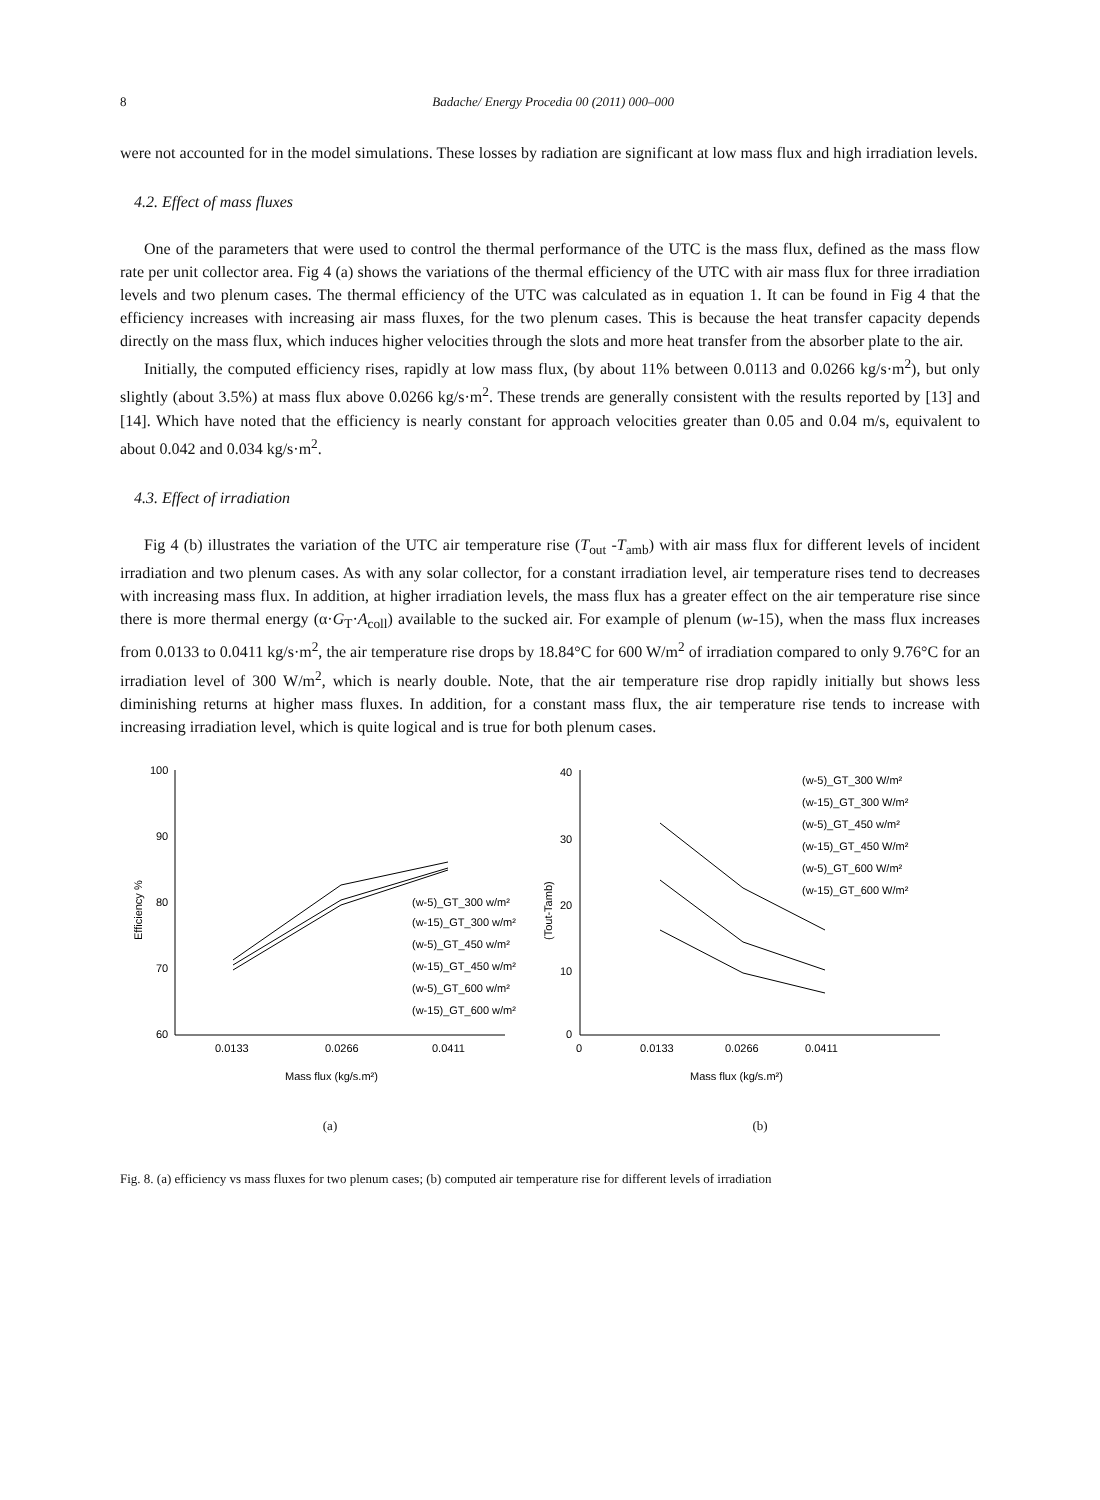8 Badache/ Energy Procedia 00 (2011) 000–000
were not accounted for in the model simulations. These losses by radiation are significant at low mass flux and high irradiation levels.
4.2. Effect of mass fluxes
One of the parameters that were used to control the thermal performance of the UTC is the mass flux, defined as the mass flow rate per unit collector area. Fig 4 (a) shows the variations of the thermal efficiency of the UTC with air mass flux for three irradiation levels and two plenum cases. The thermal efficiency of the UTC was calculated as in equation 1. It can be found in Fig 4 that the efficiency increases with increasing air mass fluxes, for the two plenum cases. This is because the heat transfer capacity depends directly on the mass flux, which induces higher velocities through the slots and more heat transfer from the absorber plate to the air.
Initially, the computed efficiency rises, rapidly at low mass flux, (by about 11% between 0.0113 and 0.0266 kg/s·m<sup>2</sup>), but only slightly (about 3.5%) at mass flux above 0.0266 kg/s·m<sup>2</sup>. These trends are generally consistent with the results reported by [13] and [14]. Which have noted that the efficiency is nearly constant for approach velocities greater than 0.05 and 0.04 m/s, equivalent to about 0.042 and 0.034 kg/s·m<sup>2</sup>.
4.3. Effect of irradiation
Fig 4 (b) illustrates the variation of the UTC air temperature rise (T<sub>out</sub> -T<sub>amb</sub>) with air mass flux for different levels of incident irradiation and two plenum cases. As with any solar collector, for a constant irradiation level, air temperature rises tend to decreases with increasing mass flux. In addition, at higher irradiation levels, the mass flux has a greater effect on the air temperature rise since there is more thermal energy (α·G<sub>T</sub>·A<sub>coll</sub>) available to the sucked air. For example of plenum (w-15), when the mass flux increases from 0.0133 to 0.0411 kg/s·m<sup>2</sup>, the air temperature rise drops by 18.84°C for 600 W/m<sup>2</sup> of irradiation compared to only 9.76°C for an irradiation level of 300 W/m<sup>2</sup>, which is nearly double. Note, that the air temperature rise drop rapidly initially but shows less diminishing returns at higher mass fluxes. In addition, for a constant mass flux, the air temperature rise tends to increase with increasing irradiation level, which is quite logical and is true for both plenum cases.
100
90
80
70
60
Efficiency %
0.0133
0.0266
0.0411
Mass flux (kg/s.m²)
(w-5)_GT_300 w/m²
(w-15)_GT_300 w/m²
(w-5)_GT_450 w/m²
(w-15)_GT_450 w/m²
(w-5)_GT_600 w/m²
(w-15)_GT_600 w/m²
(a)
40
30
20
10
0
(Tout-Tamb)
0
0.0133
0.0266
0.0411
Mass flux (kg/s.m²)
(w-5)_GT_300 W/m²
(w-15)_GT_300 W/m²
(w-5)_GT_450 w/m²
(w-15)_GT_450 W/m²
(w-5)_GT_600 W/m²
(w-15)_GT_600 W/m²
(b)
Fig. 8. (a) efficiency vs mass fluxes for two plenum cases; (b) computed air temperature rise for different levels of irradiation